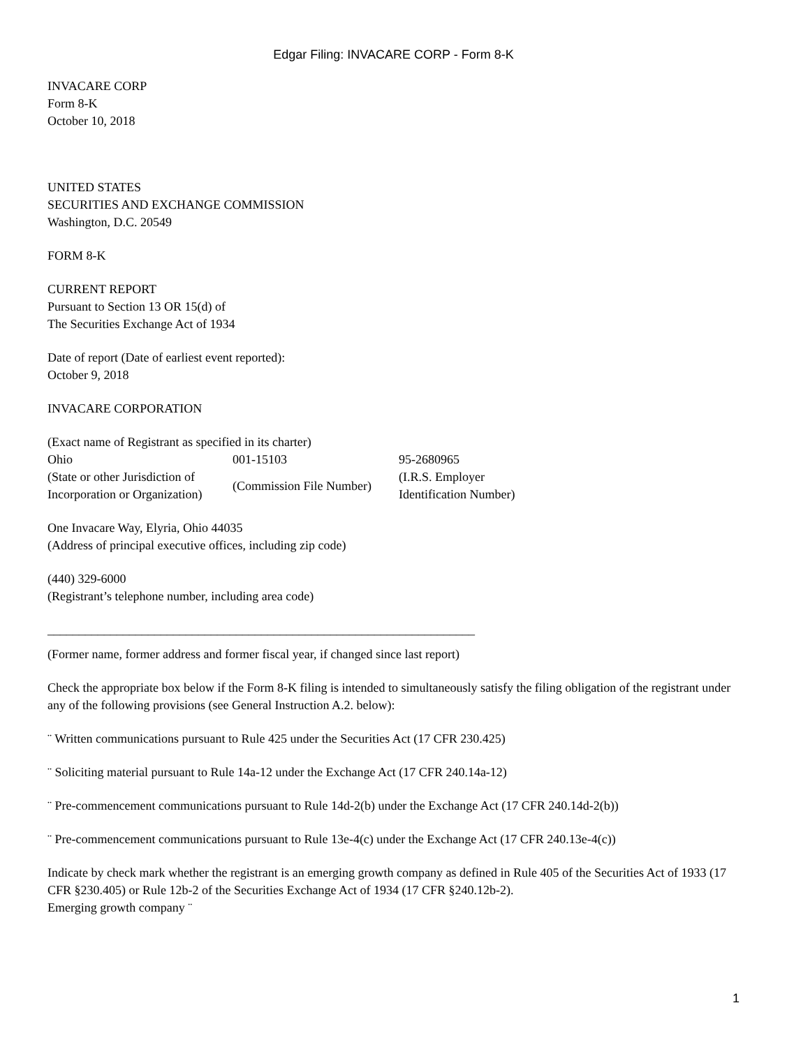Edgar Filing: INVACARE CORP - Form 8-K
INVACARE CORP
Form 8-K
October 10, 2018
UNITED STATES
SECURITIES AND EXCHANGE COMMISSION
Washington, D.C. 20549
FORM 8-K
CURRENT REPORT
Pursuant to Section 13 OR 15(d) of
The Securities Exchange Act of 1934
Date of report (Date of earliest event reported):
October 9, 2018
INVACARE CORPORATION
(Exact name of Registrant as specified in its charter)
| Ohio | 001-15103 | 95-2680965 |
| (State or other Jurisdiction of Incorporation or Organization) | (Commission File Number) | (I.R.S. Employer Identification Number) |
One Invacare Way, Elyria, Ohio 44035
(Address of principal executive offices, including zip code)
(440) 329-6000
(Registrant’s telephone number, including area code)
____________________________________________________________________
(Former name, former address and former fiscal year, if changed since last report)
Check the appropriate box below if the Form 8-K filing is intended to simultaneously satisfy the filing obligation of the registrant under any of the following provisions (see General Instruction A.2. below):
¨ Written communications pursuant to Rule 425 under the Securities Act (17 CFR 230.425)
¨ Soliciting material pursuant to Rule 14a-12 under the Exchange Act (17 CFR 240.14a-12)
¨ Pre-commencement communications pursuant to Rule 14d-2(b) under the Exchange Act (17 CFR 240.14d-2(b))
¨ Pre-commencement communications pursuant to Rule 13e-4(c) under the Exchange Act (17 CFR 240.13e-4(c))
Indicate by check mark whether the registrant is an emerging growth company as defined in Rule 405 of the Securities Act of 1933 (17 CFR §230.405) or Rule 12b-2 of the Securities Exchange Act of 1934 (17 CFR §240.12b-2).
Emerging growth company ¨
1